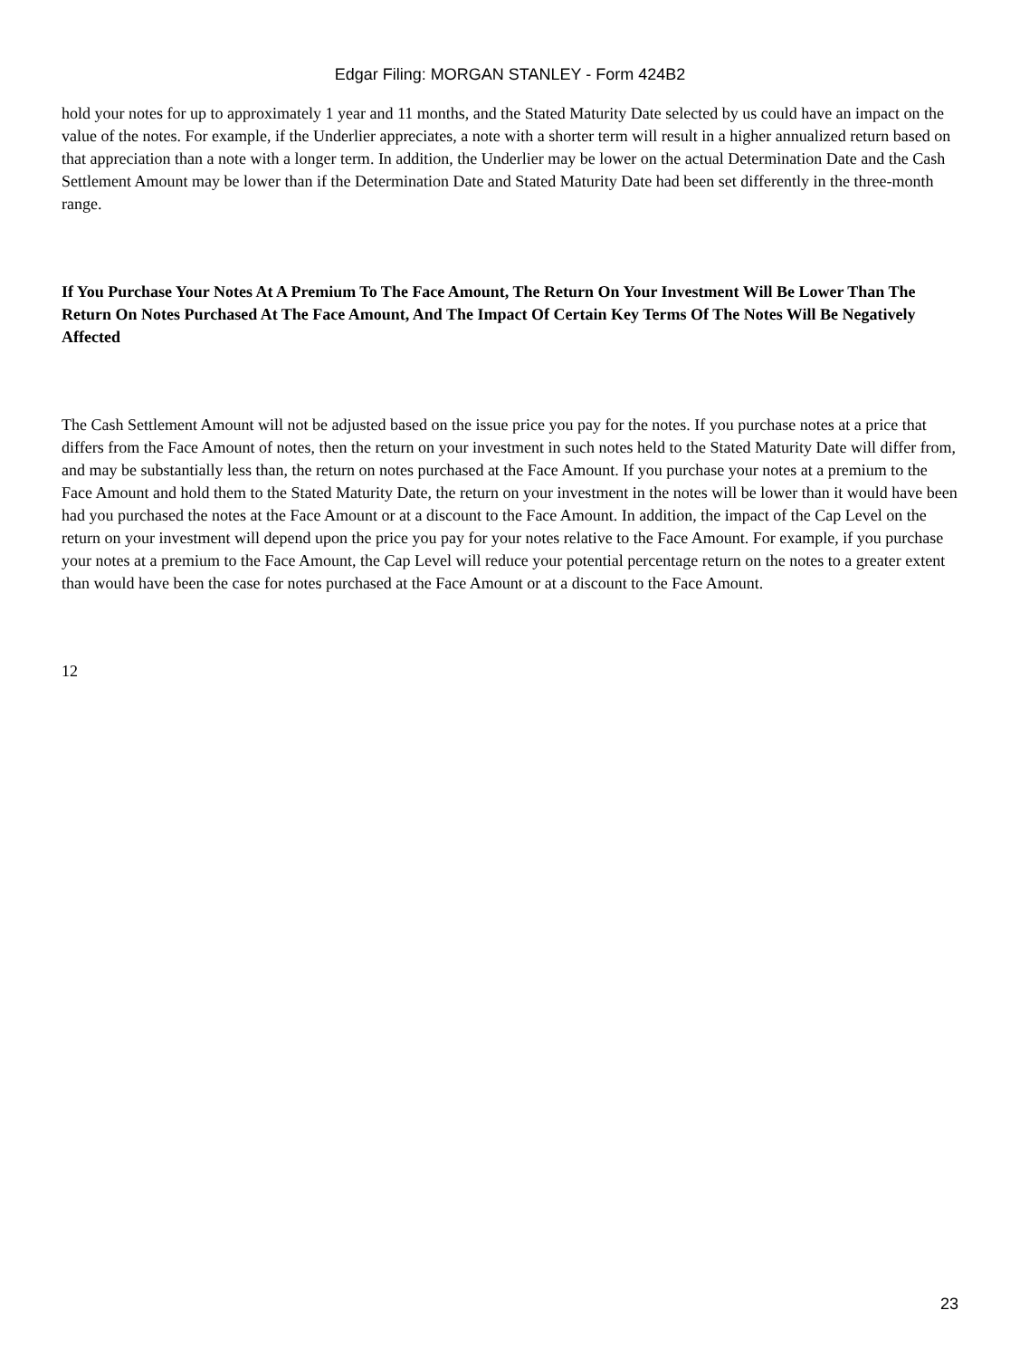Edgar Filing: MORGAN STANLEY - Form 424B2
hold your notes for up to approximately 1 year and 11 months, and the Stated Maturity Date selected by us could have an impact on the value of the notes. For example, if the Underlier appreciates, a note with a shorter term will result in a higher annualized return based on that appreciation than a note with a longer term. In addition, the Underlier may be lower on the actual Determination Date and the Cash Settlement Amount may be lower than if the Determination Date and Stated Maturity Date had been set differently in the three-month range.
If You Purchase Your Notes At A Premium To The Face Amount, The Return On Your Investment Will Be Lower Than The Return On Notes Purchased At The Face Amount, And The Impact Of Certain Key Terms Of The Notes Will Be Negatively Affected
The Cash Settlement Amount will not be adjusted based on the issue price you pay for the notes. If you purchase notes at a price that differs from the Face Amount of notes, then the return on your investment in such notes held to the Stated Maturity Date will differ from, and may be substantially less than, the return on notes purchased at the Face Amount. If you purchase your notes at a premium to the Face Amount and hold them to the Stated Maturity Date, the return on your investment in the notes will be lower than it would have been had you purchased the notes at the Face Amount or at a discount to the Face Amount. In addition, the impact of the Cap Level on the return on your investment will depend upon the price you pay for your notes relative to the Face Amount. For example, if you purchase your notes at a premium to the Face Amount, the Cap Level will reduce your potential percentage return on the notes to a greater extent than would have been the case for notes purchased at the Face Amount or at a discount to the Face Amount.
12
23